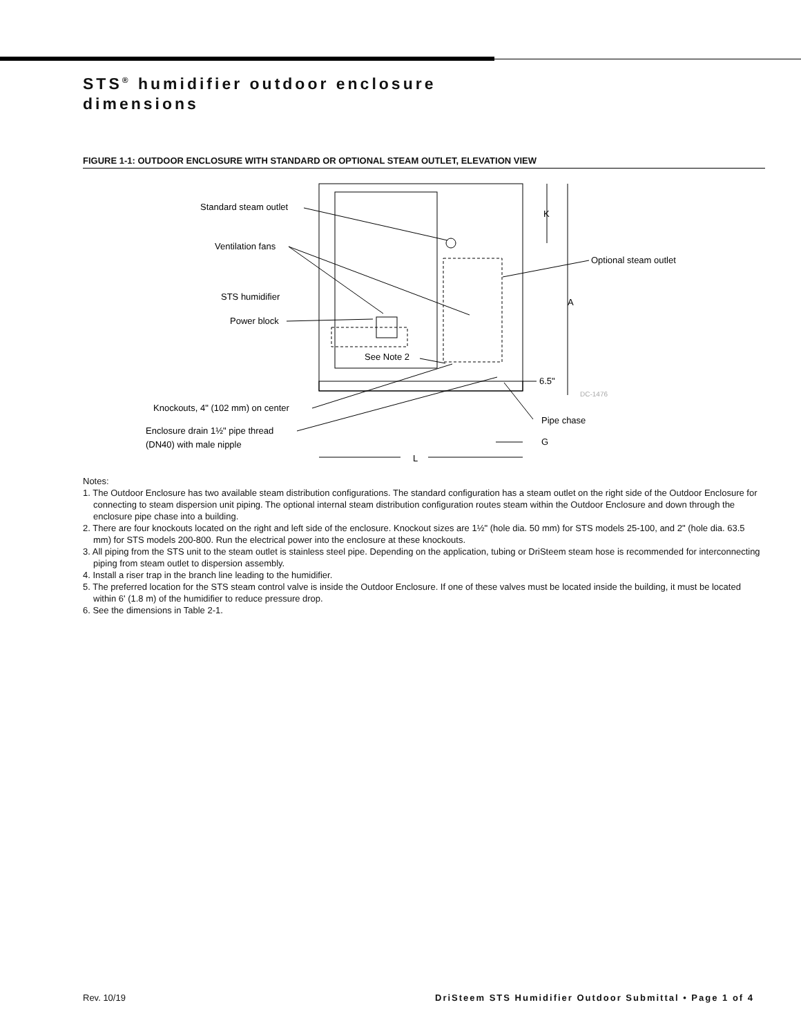STS<sup>®</sup> humidifier outdoor enclosure
dimensions
FIGURE 1-1: OUTDOOR ENCLOSURE WITH STANDARD OR OPTIONAL STEAM OUTLET, ELEVATION VIEW
Standard steam outlet
Ventilation fans
Optional steam outlet
STS humidifier
Power block
See Note 2
K
A
6.5"
DC-1476
Knockouts, 4" (102 mm) on center
Pipe chase
Enclosure drain 1½" pipe thread
(DN40) with male nipple
G
L
Notes:
1. The Outdoor Enclosure has two available steam distribution configurations. The standard configuration has a steam outlet on the right side of the Outdoor Enclosure for connecting to steam dispersion unit piping. The optional internal steam distribution configuration routes steam within the Outdoor Enclosure and down through the enclosure pipe chase into a building.
2. There are four knockouts located on the right and left side of the enclosure. Knockout sizes are 1½" (hole dia. 50 mm) for STS models 25-100, and 2" (hole dia. 63.5 mm) for STS models 200-800. Run the electrical power into the enclosure at these knockouts.
3. All piping from the STS unit to the steam outlet is stainless steel pipe. Depending on the application, tubing or DriSteem steam hose is recommended for interconnecting piping from steam outlet to dispersion assembly.
4. Install a riser trap in the branch line leading to the humidifier.
5. The preferred location for the STS steam control valve is inside the Outdoor Enclosure. If one of these valves must be located inside the building, it must be located within 6' (1.8 m) of the humidifier to reduce pressure drop.
6. See the dimensions in Table 2-1.
Rev. 10/19 DriSteem STS Humidifier Outdoor Submittal • Page 1 of 4